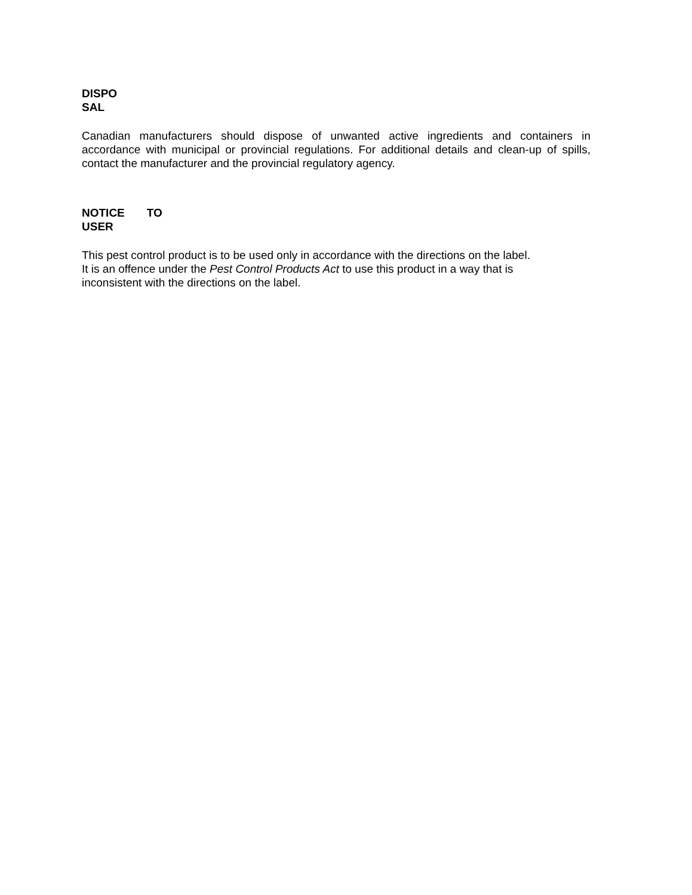DISPO
SAL
Canadian manufacturers should dispose of unwanted active ingredients and containers in accordance with municipal or provincial regulations. For additional details and clean-up of spills, contact the manufacturer and the provincial regulatory agency.
NOTICE TO
USER
This pest control product is to be used only in accordance with the directions on the label.
It is an offence under the Pest Control Products Act to use this product in a way that is
inconsistent with the directions on the label.